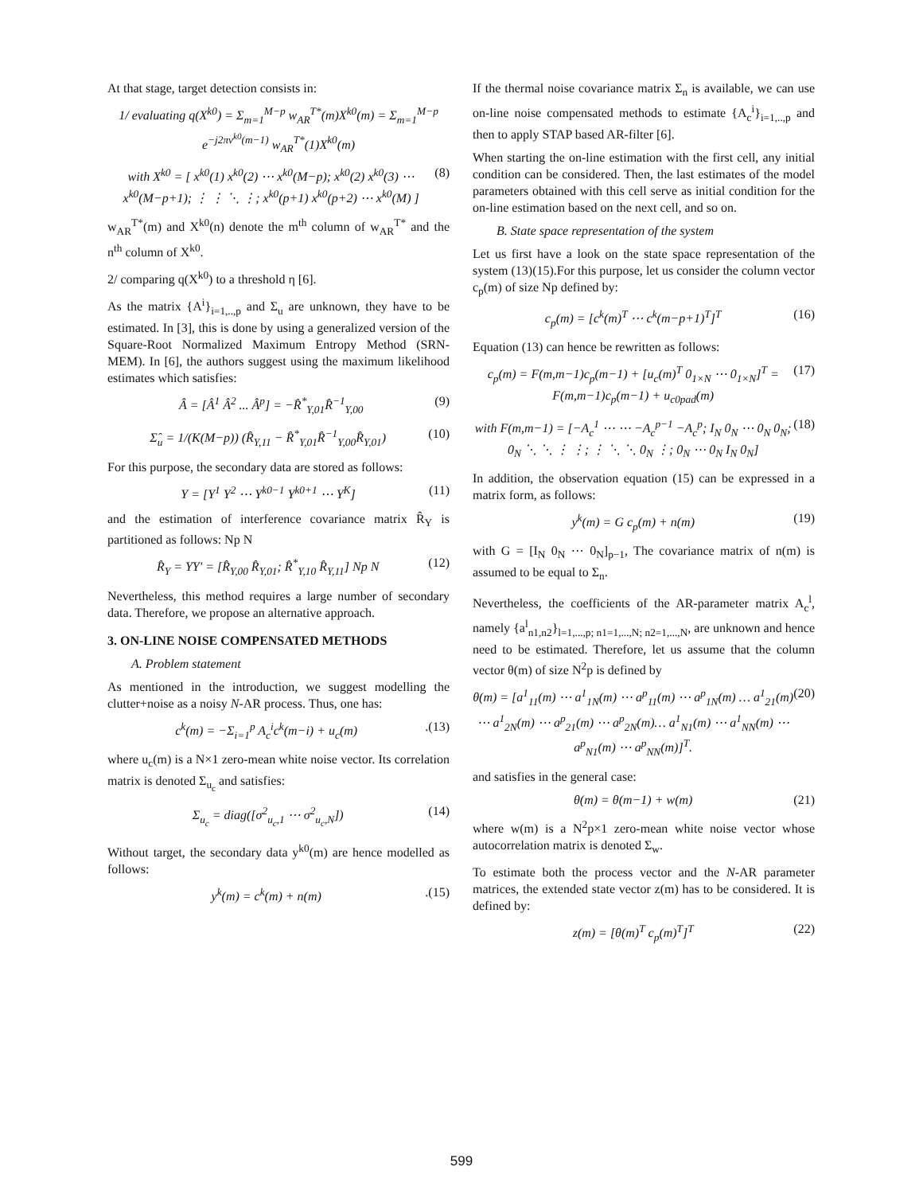At that stage, target detection consists in:
1/ evaluating q(X<sup>k0</sup>) = Σ<sub>m=1</sub><sup>M−p</sup> w<sub>AR</sub><sup>T*</sup>(m)X<sup>k0</sup>(m) = Σ<sub>m=1</sub><sup>M−p</sup> e<sup>−j2πν<sup>k0</sup>(m−1)</sup> w<sub>AR</sub><sup>T*</sup>(1)X<sup>k0</sup>(m)
with X<sup>k0</sup> = [ x<sup>k0</sup>(1) x<sup>k0</sup>(2) ⋯ x<sup>k0</sup>(M−p); x<sup>k0</sup>(2) x<sup>k0</sup>(3) ⋯ x<sup>k0</sup>(M−p+1); ⋮ ⋮ ⋱ ⋮; x<sup>k0</sup>(p+1) x<sup>k0</sup>(p+2) ⋯ x<sup>k0</sup>(M) ] (8)
w<sub>AR</sub><sup>T*</sup>(m) and X<sup>k0</sup>(n) denote the m<sup>th</sup> column of w<sub>AR</sub><sup>T*</sup> and the n<sup>th</sup> column of X<sup>k0</sup>.
2/ comparing q(X<sup>k0</sup>) to a threshold η [6].
As the matrix {A<sup>i</sup>}<sub>i=1,..,p</sub> and Σ<sub>u</sub> are unknown, they have to be estimated. In [3], this is done by using a generalized version of the Square-Root Normalized Maximum Entropy Method (SRN-MEM). In [6], the authors suggest using the maximum likelihood estimates which satisfies:
Â = [Â<sup>1</sup> Â<sup>2</sup> ... Â<sup>p</sup>] = −R̂<sup>*</sup><sub>Y,01</sub>R̂<sup>−1</sup><sub>Y,00</sub> (9)
Σ̂<sub>u</sub> = 1/(K(M−p)) (R̂<sub>Y,11</sub> − R̂<sup>*</sup><sub>Y,01</sub>R̂<sup>−1</sup><sub>Y,00</sub>R̂<sub>Y,01</sub>) (10)
For this purpose, the secondary data are stored as follows:
Y = [Y<sup>1</sup> Y<sup>2</sup> ⋯ Y<sup>k0−1</sup> Y<sup>k0+1</sup> ⋯ Y<sup>K</sup>] (11)
and the estimation of interference covariance matrix R̂<sub>Y</sub> is partitioned as follows: Np N
R̂<sub>Y</sub> = YY' = [R̂<sub>Y,00</sub> R̂<sub>Y,01</sub>; R̂<sup>*</sup><sub>Y,10</sub> R̂<sub>Y,11</sub>] Np N (12)
Nevertheless, this method requires a large number of secondary data. Therefore, we propose an alternative approach.
3. ON-LINE NOISE COMPENSATED METHODS
A. Problem statement
As mentioned in the introduction, we suggest modelling the clutter+noise as a noisy N-AR process. Thus, one has:
c<sup>k</sup>(m) = −Σ<sub>i=1</sub><sup>p</sup> A<sub>c</sub><sup>i</sup>c<sup>k</sup>(m−i) + u<sub>c</sub>(m).(13)
where u<sub>c</sub>(m) is a N×1 zero-mean white noise vector. Its correlation matrix is denoted Σ<sub>u<sub>c</sub></sub> and satisfies:
Σ<sub>u<sub>c</sub></sub> = diag([σ<sup>2</sup><sub>u<sub>c</sub>,1</sub> ⋯ σ<sup>2</sup><sub>u<sub>c</sub>,N</sub>]) (14)
Without target, the secondary data y<sup>k0</sup>(m) are hence modelled as follows:
y<sup>k</sup>(m) = c<sup>k</sup>(m) + n(m).(15)
If the thermal noise covariance matrix Σ<sub>n</sub> is available, we can use on-line noise compensated methods to estimate {A<sub>c</sub><sup>i</sup>}<sub>i=1,..,p</sub> and then to apply STAP based AR-filter [6].
When starting the on-line estimation with the first cell, any initial condition can be considered. Then, the last estimates of the model parameters obtained with this cell serve as initial condition for the on-line estimation based on the next cell, and so on.
B. State space representation of the system
Let us first have a look on the state space representation of the system (13)(15).For this purpose, let us consider the column vector c<sub>p</sub>(m) of size Np defined by:
c<sub>p</sub>(m) = [c<sup>k</sup>(m)<sup>T</sup> ⋯ c<sup>k</sup>(m−p+1)<sup>T</sup>]<sup>T</sup> (16)
Equation (13) can hence be rewritten as follows:
c<sub>p</sub>(m) = F(m,m−1)c<sub>p</sub>(m−1) + [u<sub>c</sub>(m)<sup>T</sup> 0<sub>1×N</sub> ⋯ 0<sub>1×N</sub>]<sup>T</sup> = F(m,m−1)c<sub>p</sub>(m−1) + u<sub>c0pad</sub>(m) (17)
with F(m,m−1) = [−A<sub>c</sub><sup>1</sup> ⋯ ⋯ −A<sub>c</sub><sup>p−1</sup> −A<sub>c</sub><sup>p</sup>; I<sub>N</sub> 0<sub>N</sub> ⋯ 0<sub>N</sub> 0<sub>N</sub>; 0<sub>N</sub> ⋱ ⋱ ⋮ ⋮; ⋮ ⋱ ⋱ 0<sub>N</sub> ⋮; 0<sub>N</sub> ⋯ 0<sub>N</sub> I<sub>N</sub> 0<sub>N</sub>] (18)
In addition, the observation equation (15) can be expressed in a matrix form, as follows:
y<sup>k</sup>(m) = G c<sub>p</sub>(m) + n(m) (19)
with G = [I<sub>N</sub> 0<sub>N</sub> ⋯ 0<sub>N</sub>]<sub>p−1</sub>, The covariance matrix of n(m) is assumed to be equal to Σ<sub>n</sub>.
Nevertheless, the coefficients of the AR-parameter matrix A<sub>c</sub><sup>l</sup>, namely {a<sup>l</sup><sub>n1,n2</sub>}<sub>l=1,...,p; n1=1,...,N; n2=1,...,N</sub>, are unknown and hence need to be estimated. Therefore, let us assume that the column vector θ(m) of size N<sup>2</sup>p is defined by
θ(m) = [a<sup>1</sup><sub>11</sub>(m) ⋯ a<sup>1</sup><sub>1N</sub>(m) ⋯ a<sup>p</sup><sub>11</sub>(m) ⋯ a<sup>p</sup><sub>1N</sub>(m) … a<sup>1</sup><sub>21</sub>(m) ⋯ a<sup>1</sup><sub>2N</sub>(m) ⋯ a<sup>p</sup><sub>21</sub>(m) ⋯ a<sup>p</sup><sub>2N</sub>(m)… a<sup>1</sup><sub>N1</sub>(m) ⋯ a<sup>1</sup><sub>NN</sub>(m) ⋯ a<sup>p</sup><sub>N1</sub>(m) ⋯ a<sup>p</sup><sub>NN</sub>(m)]<sup>T</sup>. (20)
and satisfies in the general case:
θ(m) = θ(m−1) + w(m) (21)
where w(m) is a N<sup>2</sup>p×1 zero-mean white noise vector whose autocorrelation matrix is denoted Σ<sub>w</sub>.
To estimate both the process vector and the N-AR parameter matrices, the extended state vector z(m) has to be considered. It is defined by:
z(m) = [θ(m)<sup>T</sup> c<sub>p</sub>(m)<sup>T</sup>]<sup>T</sup> (22)
599